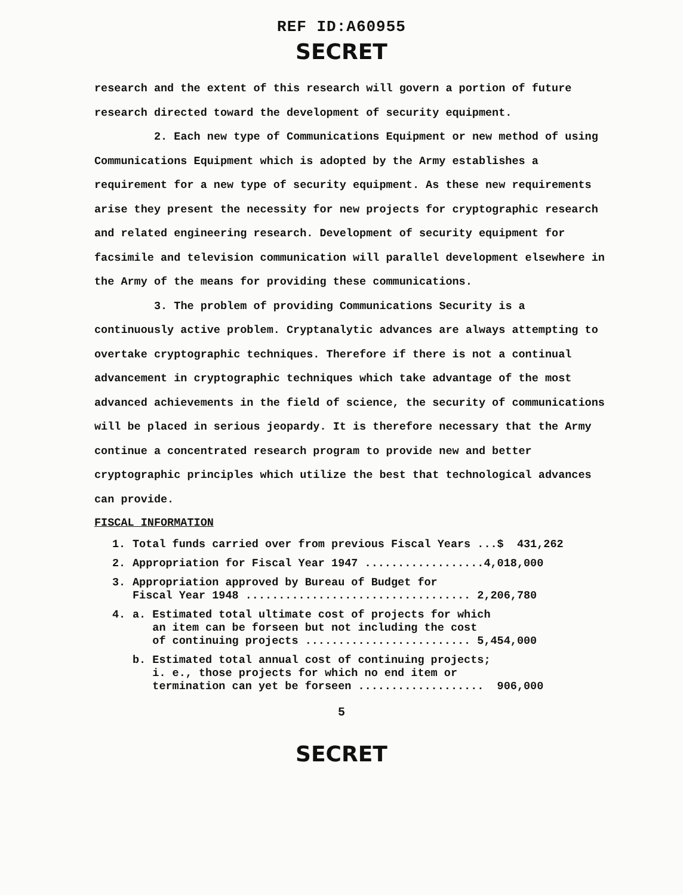REF ID:A60955
SECRET
research and the extent of this research will govern a portion of future research directed toward the development of security equipment.
2. Each new type of Communications Equipment or new method of using Communications Equipment which is adopted by the Army establishes a requirement for a new type of security equipment. As these new requirements arise they present the necessity for new projects for cryptographic research and related engineering research. Development of security equipment for facsimile and television communication will parallel development elsewhere in the Army of the means for providing these communications.
3. The problem of providing Communications Security is a continuously active problem. Cryptanalytic advances are always attempting to overtake cryptographic techniques. Therefore if there is not a continual advancement in cryptographic techniques which take advantage of the most advanced achievements in the field of science, the security of communications will be placed in serious jeopardy. It is therefore necessary that the Army continue a concentrated research program to provide new and better cryptographic principles which utilize the best that technological advances can provide.
FISCAL INFORMATION
1. Total funds carried over from previous Fiscal Years ...$ 431,262
2. Appropriation for Fiscal Year 1947 ..................4,018,000
3. Appropriation approved by Bureau of Budget for Fiscal Year 1948 .................................. 2,206,780
4. a. Estimated total ultimate cost of projects for which an item can be forseen but not including the cost of continuing projects ......................... 5,454,000
b. Estimated total annual cost of continuing projects; i. e., those projects for which no end item or termination can yet be forseen ................... 906,000
5
SECRET